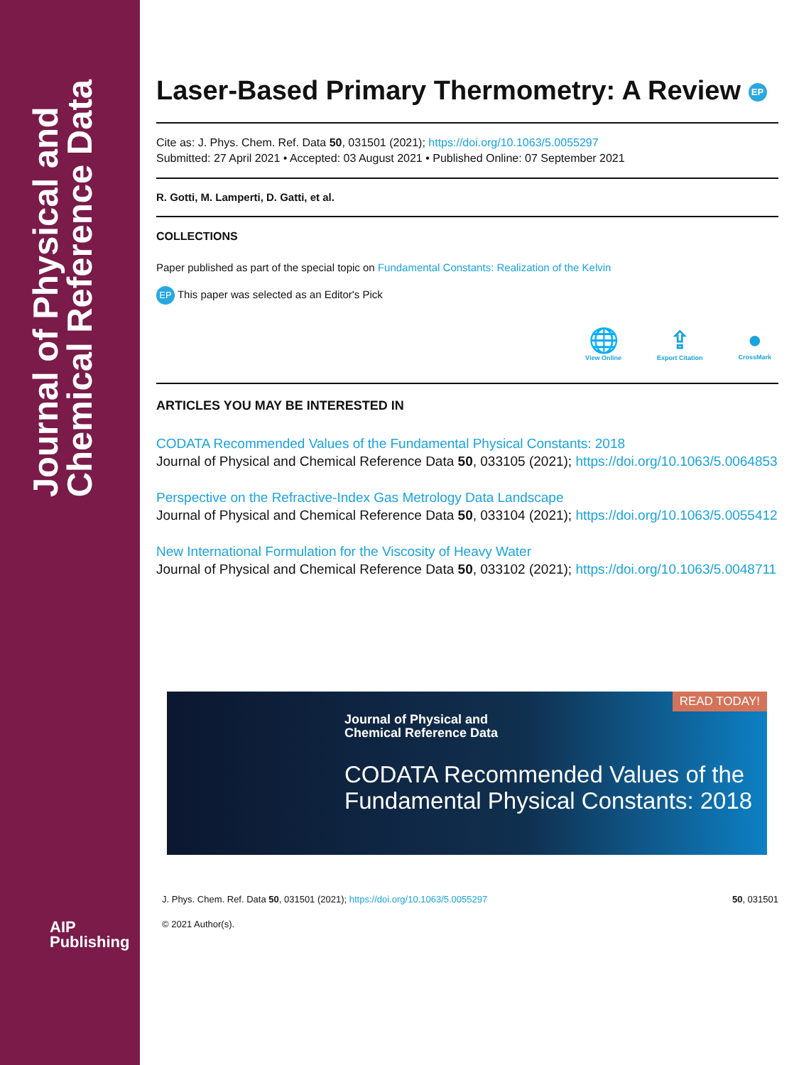Journal of Physical and
Chemical Reference Data
AIP
Publishing
Laser-Based Primary Thermometry: A Review EP
Cite as: J. Phys. Chem. Ref. Data 50, 031501 (2021); https://doi.org/10.1063/5.0055297
Submitted: 27 April 2021 • Accepted: 03 August 2021 • Published Online: 07 September 2021
R. Gotti, M. Lamperti, D. Gatti, et al.
COLLECTIONS
Paper published as part of the special topic on Fundamental Constants: Realization of the Kelvin
EP This paper was selected as an Editor's Pick
🌐
View Online
⇪
Export Citation
●
CrossMark
ARTICLES YOU MAY BE INTERESTED IN
CODATA Recommended Values of the Fundamental Physical Constants: 2018
Journal of Physical and Chemical Reference Data 50, 033105 (2021); https://doi.org/10.1063/5.0064853
Perspective on the Refractive-Index Gas Metrology Data Landscape
Journal of Physical and Chemical Reference Data 50, 033104 (2021); https://doi.org/10.1063/5.0055412
New International Formulation for the Viscosity of Heavy Water
Journal of Physical and Chemical Reference Data 50, 033102 (2021); https://doi.org/10.1063/5.0048711
READ TODAY!
Journal of Physical and
Chemical Reference Data
CODATA Recommended Values of the Fundamental Physical Constants: 2018
J. Phys. Chem. Ref. Data 50, 031501 (2021); https://doi.org/10.1063/5.0055297 50, 031501
© 2021 Author(s).